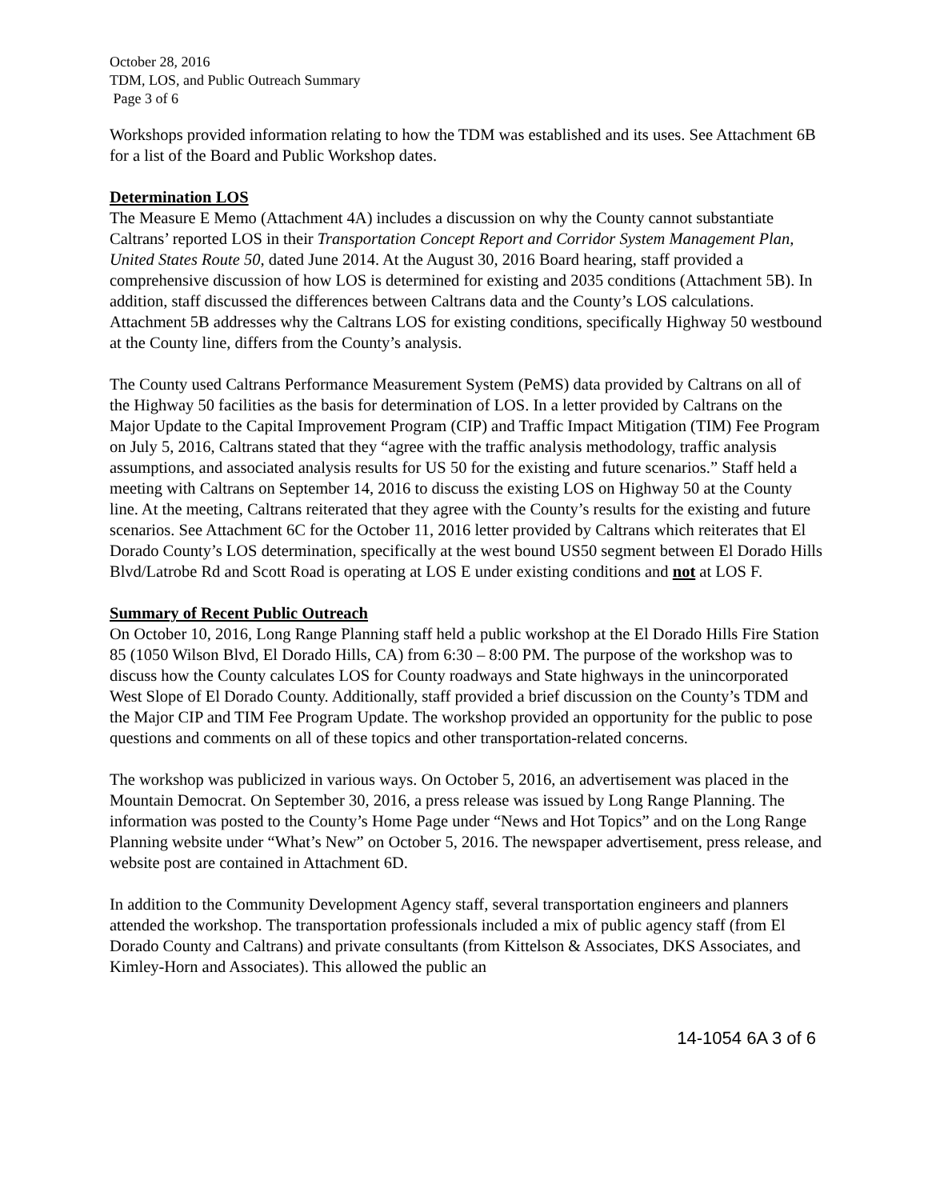October 28, 2016
TDM, LOS, and Public Outreach Summary
Page 3 of 6
Workshops provided information relating to how the TDM was established and its uses. See Attachment 6B for a list of the Board and Public Workshop dates.
Determination LOS
The Measure E Memo (Attachment 4A) includes a discussion on why the County cannot substantiate Caltrans’ reported LOS in their Transportation Concept Report and Corridor System Management Plan, United States Route 50, dated June 2014. At the August 30, 2016 Board hearing, staff provided a comprehensive discussion of how LOS is determined for existing and 2035 conditions (Attachment 5B). In addition, staff discussed the differences between Caltrans data and the County’s LOS calculations. Attachment 5B addresses why the Caltrans LOS for existing conditions, specifically Highway 50 westbound at the County line, differs from the County’s analysis.
The County used Caltrans Performance Measurement System (PeMS) data provided by Caltrans on all of the Highway 50 facilities as the basis for determination of LOS. In a letter provided by Caltrans on the Major Update to the Capital Improvement Program (CIP) and Traffic Impact Mitigation (TIM) Fee Program on July 5, 2016, Caltrans stated that they “agree with the traffic analysis methodology, traffic analysis assumptions, and associated analysis results for US 50 for the existing and future scenarios.” Staff held a meeting with Caltrans on September 14, 2016 to discuss the existing LOS on Highway 50 at the County line. At the meeting, Caltrans reiterated that they agree with the County’s results for the existing and future scenarios. See Attachment 6C for the October 11, 2016 letter provided by Caltrans which reiterates that El Dorado County’s LOS determination, specifically at the west bound US50 segment between El Dorado Hills Blvd/Latrobe Rd and Scott Road is operating at LOS E under existing conditions and not at LOS F.
Summary of Recent Public Outreach
On October 10, 2016, Long Range Planning staff held a public workshop at the El Dorado Hills Fire Station 85 (1050 Wilson Blvd, El Dorado Hills, CA) from 6:30 – 8:00 PM. The purpose of the workshop was to discuss how the County calculates LOS for County roadways and State highways in the unincorporated West Slope of El Dorado County. Additionally, staff provided a brief discussion on the County’s TDM and the Major CIP and TIM Fee Program Update. The workshop provided an opportunity for the public to pose questions and comments on all of these topics and other transportation-related concerns.
The workshop was publicized in various ways. On October 5, 2016, an advertisement was placed in the Mountain Democrat. On September 30, 2016, a press release was issued by Long Range Planning. The information was posted to the County’s Home Page under “News and Hot Topics” and on the Long Range Planning website under “What’s New” on October 5, 2016. The newspaper advertisement, press release, and website post are contained in Attachment 6D.
In addition to the Community Development Agency staff, several transportation engineers and planners attended the workshop. The transportation professionals included a mix of public agency staff (from El Dorado County and Caltrans) and private consultants (from Kittelson & Associates, DKS Associates, and Kimley-Horn and Associates). This allowed the public an
14-1054 6A 3 of 6